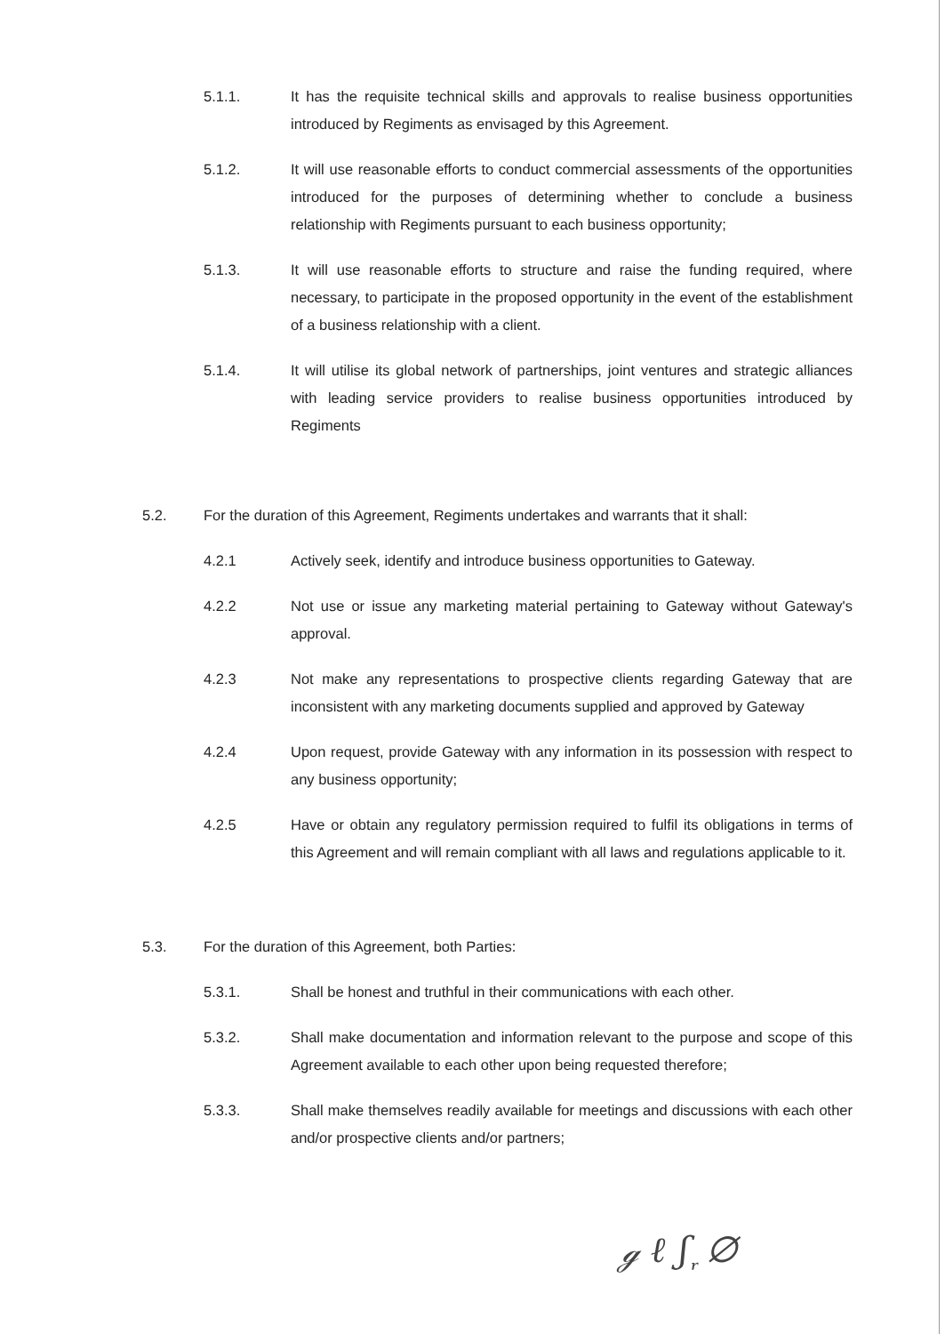5.1.1. It has the requisite technical skills and approvals to realise business opportunities introduced by Regiments as envisaged by this Agreement.
5.1.2. It will use reasonable efforts to conduct commercial assessments of the opportunities introduced for the purposes of determining whether to conclude a business relationship with Regiments pursuant to each business opportunity;
5.1.3. It will use reasonable efforts to structure and raise the funding required, where necessary, to participate in the proposed opportunity in the event of the establishment of a business relationship with a client.
5.1.4. It will utilise its global network of partnerships, joint ventures and strategic alliances with leading service providers to realise business opportunities introduced by Regiments
5.2. For the duration of this Agreement, Regiments undertakes and warrants that it shall:
4.2.1 Actively seek, identify and introduce business opportunities to Gateway.
4.2.2 Not use or issue any marketing material pertaining to Gateway without Gateway's approval.
4.2.3 Not make any representations to prospective clients regarding Gateway that are inconsistent with any marketing documents supplied and approved by Gateway
4.2.4 Upon request, provide Gateway with any information in its possession with respect to any business opportunity;
4.2.5 Have or obtain any regulatory permission required to fulfil its obligations in terms of this Agreement and will remain compliant with all laws and regulations applicable to it.
5.3. For the duration of this Agreement, both Parties:
5.3.1. Shall be honest and truthful in their communications with each other.
5.3.2. Shall make documentation and information relevant to the purpose and scope of this Agreement available to each other upon being requested therefore;
5.3.3. Shall make themselves readily available for meetings and discussions with each other and/or prospective clients and/or partners;
ℊ ℓ ʃ ᷊ ∅